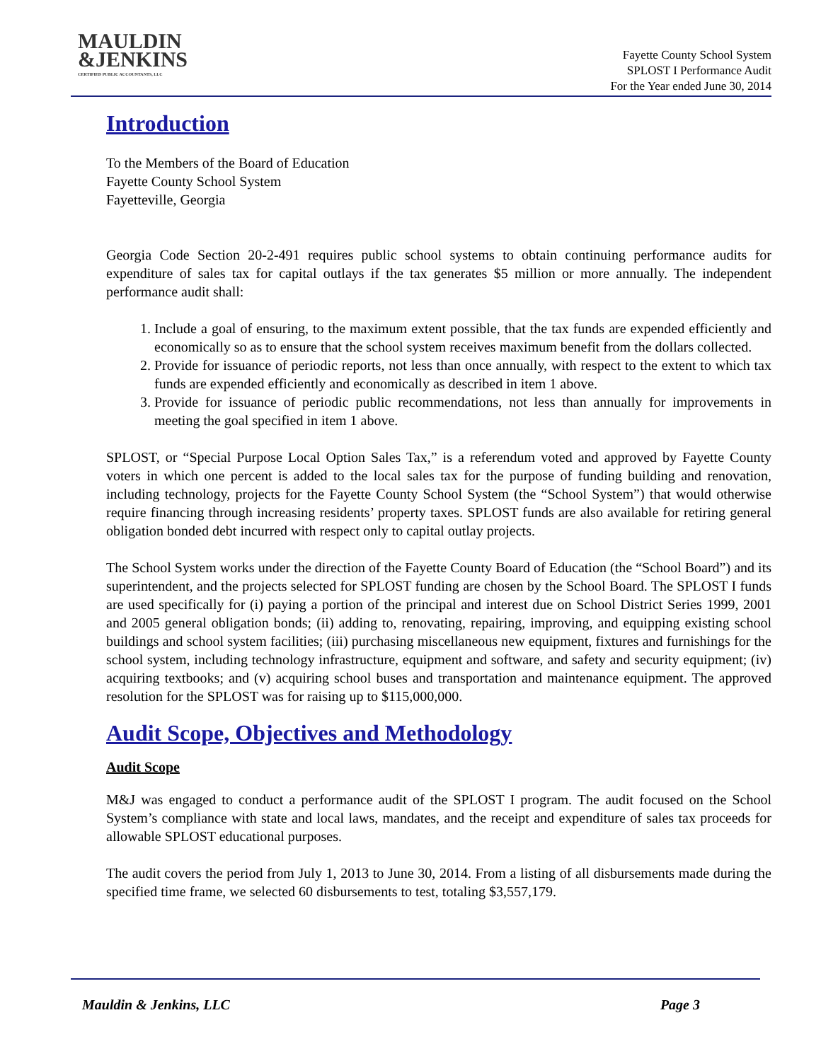MAULDIN
&JENKINS
CERTIFIED PUBLIC ACCOUNTANTS, LLC
Fayette County School System
SPLOST I Performance Audit
For the Year ended June 30, 2014
Introduction
To the Members of the Board of Education
Fayette County School System
Fayetteville, Georgia
Georgia Code Section 20-2-491 requires public school systems to obtain continuing performance audits for expenditure of sales tax for capital outlays if the tax generates $5 million or more annually. The independent performance audit shall:
1. Include a goal of ensuring, to the maximum extent possible, that the tax funds are expended efficiently and economically so as to ensure that the school system receives maximum benefit from the dollars collected.
2. Provide for issuance of periodic reports, not less than once annually, with respect to the extent to which tax funds are expended efficiently and economically as described in item 1 above.
3. Provide for issuance of periodic public recommendations, not less than annually for improvements in meeting the goal specified in item 1 above.
SPLOST, or “Special Purpose Local Option Sales Tax,” is a referendum voted and approved by Fayette County voters in which one percent is added to the local sales tax for the purpose of funding building and renovation, including technology, projects for the Fayette County School System (the “School System”) that would otherwise require financing through increasing residents’ property taxes. SPLOST funds are also available for retiring general obligation bonded debt incurred with respect only to capital outlay projects.
The School System works under the direction of the Fayette County Board of Education (the “School Board”) and its superintendent, and the projects selected for SPLOST funding are chosen by the School Board. The SPLOST I funds are used specifically for (i) paying a portion of the principal and interest due on School District Series 1999, 2001 and 2005 general obligation bonds; (ii) adding to, renovating, repairing, improving, and equipping existing school buildings and school system facilities; (iii) purchasing miscellaneous new equipment, fixtures and furnishings for the school system, including technology infrastructure, equipment and software, and safety and security equipment; (iv) acquiring textbooks; and (v) acquiring school buses and transportation and maintenance equipment. The approved resolution for the SPLOST was for raising up to $115,000,000.
Audit Scope, Objectives and Methodology
Audit Scope
M&J was engaged to conduct a performance audit of the SPLOST I program. The audit focused on the School System’s compliance with state and local laws, mandates, and the receipt and expenditure of sales tax proceeds for allowable SPLOST educational purposes.
The audit covers the period from July 1, 2013 to June 30, 2014. From a listing of all disbursements made during the specified time frame, we selected 60 disbursements to test, totaling $3,557,179.
Mauldin & Jenkins, LLC Page 3